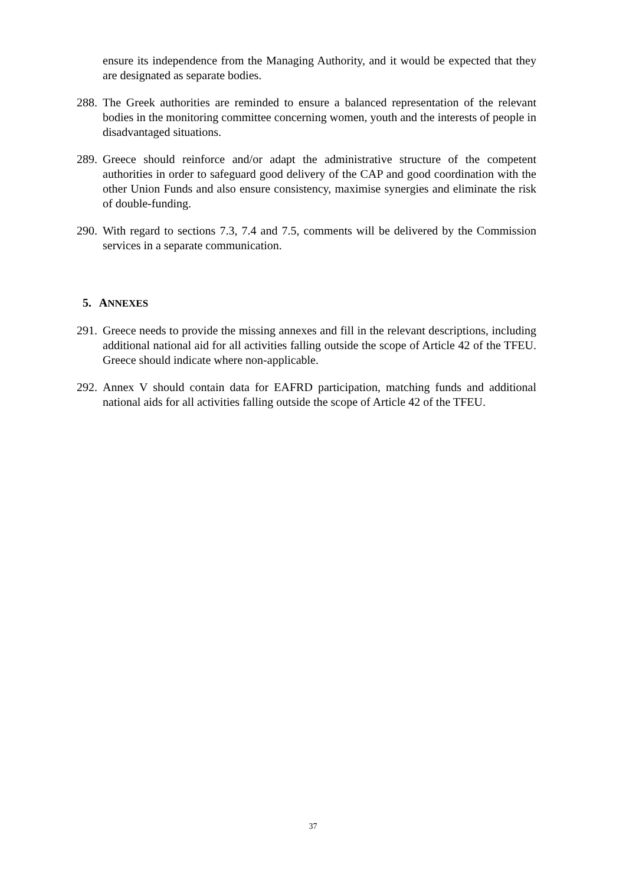ensure its independence from the Managing Authority, and it would be expected that they are designated as separate bodies.
288.
The Greek authorities are reminded to ensure a balanced representation of the relevant bodies in the monitoring committee concerning women, youth and the interests of people in disadvantaged situations.
289.
Greece should reinforce and/or adapt the administrative structure of the competent authorities in order to safeguard good delivery of the CAP and good coordination with the other Union Funds and also ensure consistency, maximise synergies and eliminate the risk of double-funding.
290.
With regard to sections 7.3, 7.4 and 7.5, comments will be delivered by the Commission services in a separate communication.
5. ANNEXES
291.
Greece needs to provide the missing annexes and fill in the relevant descriptions, including additional national aid for all activities falling outside the scope of Article 42 of the TFEU. Greece should indicate where non-applicable.
292.
Annex V should contain data for EAFRD participation, matching funds and additional national aids for all activities falling outside the scope of Article 42 of the TFEU.
37